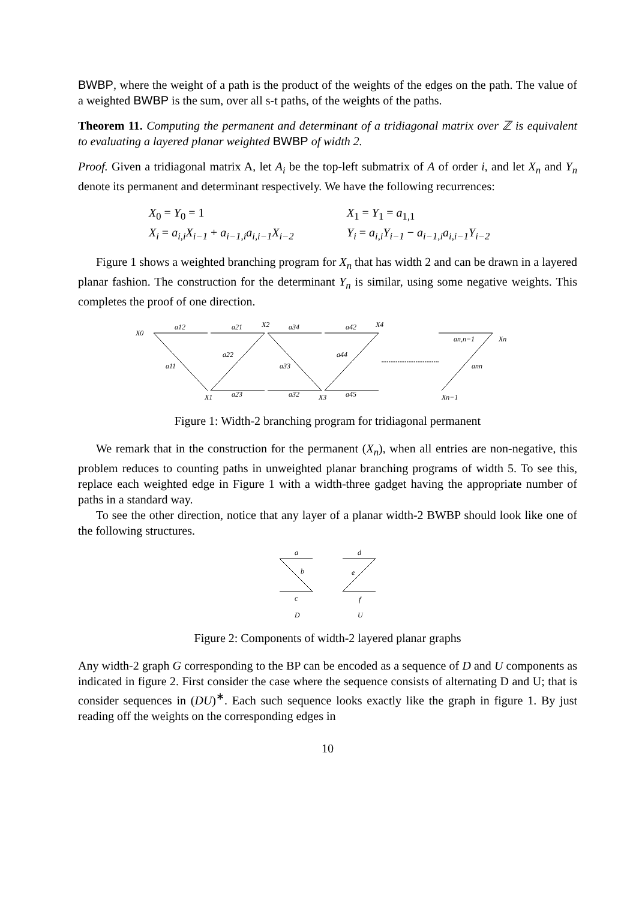BWBP, where the weight of a path is the product of the weights of the edges on the path. The value of a weighted BWBP is the sum, over all s-t paths, of the weights of the paths.
Theorem 11. Computing the permanent and determinant of a tridiagonal matrix over ℤ is equivalent to evaluating a layered planar weighted BWBP of width 2.
Proof. Given a tridiagonal matrix A, let A<sub>i</sub> be the top-left submatrix of A of order i, and let X<sub>n</sub> and Y<sub>n</sub> denote its permanent and determinant respectively. We have the following recurrences:
X<sub>0</sub> = Y<sub>0</sub> = 1
X<sub>1</sub> = Y<sub>1</sub> = a<sub>1,1</sub>
X<sub>i</sub> = a<sub>i,i</sub>X<sub>i−1</sub> + a<sub>i−1,i</sub>a<sub>i,i−1</sub>X<sub>i−2</sub>
Y<sub>i</sub> = a<sub>i,i</sub>Y<sub>i−1</sub> − a<sub>i−1,i</sub>a<sub>i,i−1</sub>Y<sub>i−2</sub>
Figure 1 shows a weighted branching program for X<sub>n</sub> that has width 2 and can be drawn in a layered planar fashion. The construction for the determinant Y<sub>n</sub> is similar, using some negative weights. This completes the proof of one direction.
X0
a12
a21
X2
a34
a42
X4
a11
a22
a33
a44
X1
a23
a32
X3
a45
an,n−1
Xn
ann
Xn−1
Figure 1: Width-2 branching program for tridiagonal permanent
We remark that in the construction for the permanent (X<sub>n</sub>), when all entries are non-negative, this problem reduces to counting paths in unweighted planar branching programs of width 5. To see this, replace each weighted edge in Figure 1 with a width-three gadget having the appropriate number of paths in a standard way.
To see the other direction, notice that any layer of a planar width-2 BWBP should look like one of the following structures.
a
b
c
d
e
f
D
U
Figure 2: Components of width-2 layered planar graphs
Any width-2 graph G corresponding to the BP can be encoded as a sequence of D and U components as indicated in figure 2. First consider the case where the sequence consists of alternating D and U; that is consider sequences in (DU)<sup>∗</sup>. Each such sequence looks exactly like the graph in figure 1. By just reading off the weights on the corresponding edges in
10